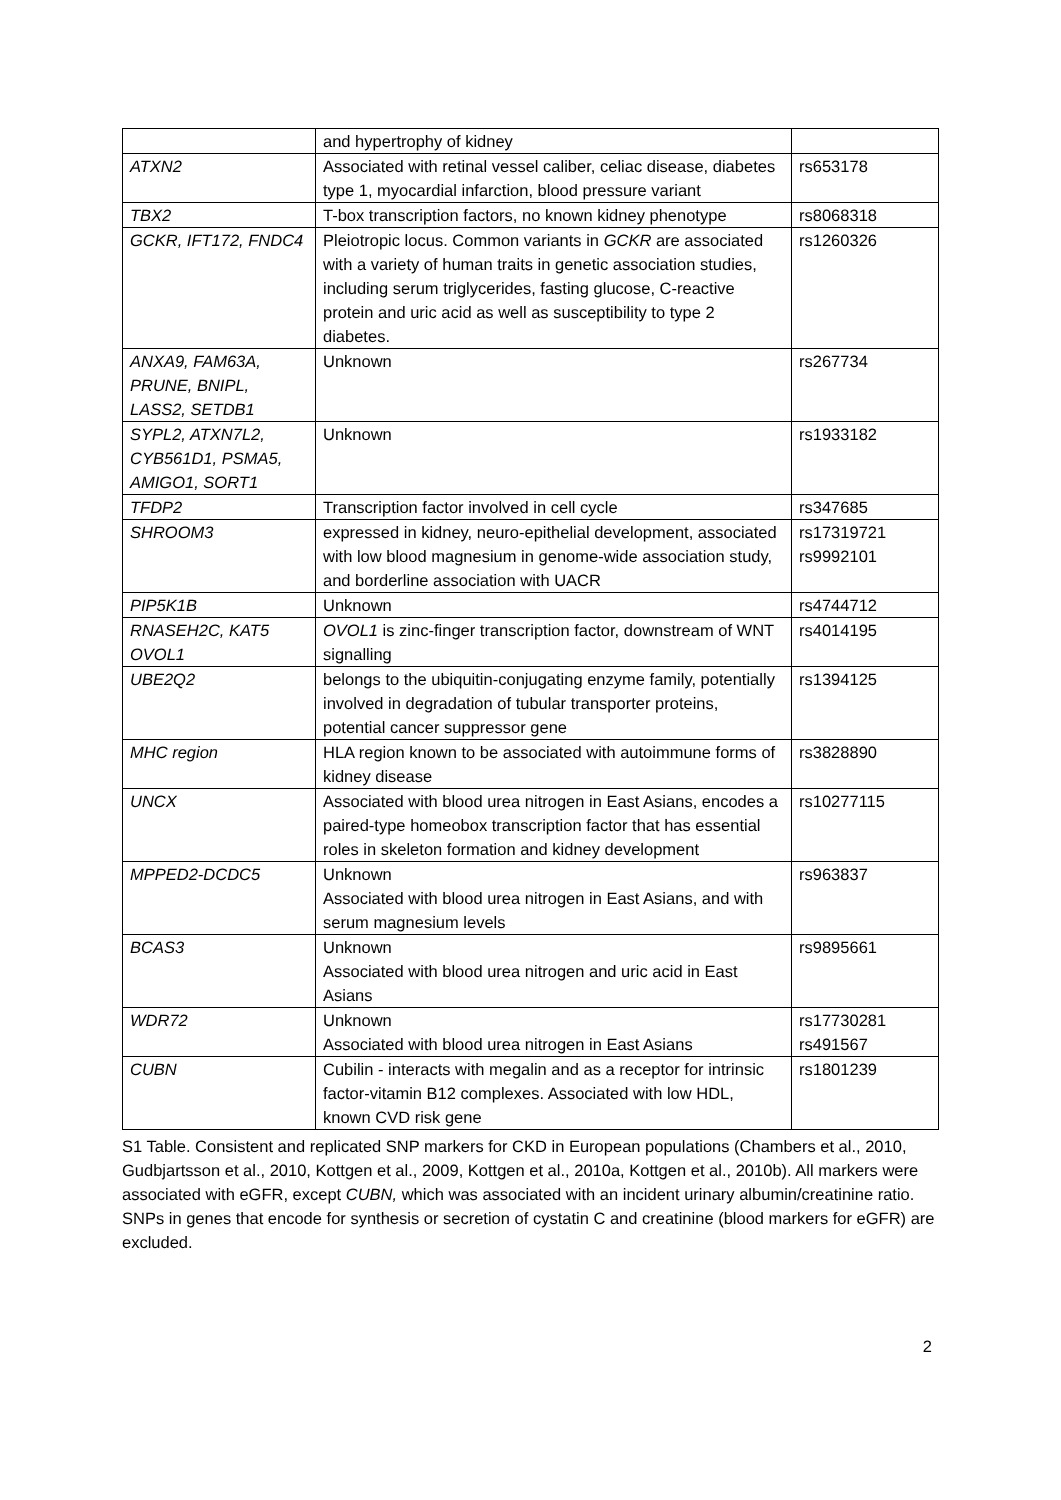| | and hypertrophy of kidney | |
| ATXN2 | Associated with retinal vessel caliber, celiac disease, diabetes type 1, myocardial infarction, blood pressure variant | rs653178 |
| TBX2 | T-box transcription factors, no known kidney phenotype | rs8068318 |
| GCKR, IFT172, FNDC4 | Pleiotropic locus. Common variants in GCKR are associated with a variety of human traits in genetic association studies, including serum triglycerides, fasting glucose, C-reactive protein and uric acid as well as susceptibility to type 2 diabetes. | rs1260326 |
| ANXA9, FAM63A, PRUNE, BNIPL, LASS2, SETDB1 | Unknown | rs267734 |
| SYPL2, ATXN7L2, CYB561D1, PSMA5, AMIGO1, SORT1 | Unknown | rs1933182 |
| TFDP2 | Transcription factor involved in cell cycle | rs347685 |
| SHROOM3 | expressed in kidney, neuro-epithelial development, associated with low blood magnesium in genome-wide association study, and borderline association with UACR | rs17319721 rs9992101 |
| PIP5K1B | Unknown | rs4744712 |
| RNASEH2C, KAT5 OVOL1 | OVOL1 is zinc-finger transcription factor, downstream of WNT signalling | rs4014195 |
| UBE2Q2 | belongs to the ubiquitin-conjugating enzyme family, potentially involved in degradation of tubular transporter proteins, potential cancer suppressor gene | rs1394125 |
| MHC region | HLA region known to be associated with autoimmune forms of kidney disease | rs3828890 |
| UNCX | Associated with blood urea nitrogen in East Asians, encodes a paired-type homeobox transcription factor that has essential roles in skeleton formation and kidney development | rs10277115 |
| MPPED2-DCDC5 | Unknown Associated with blood urea nitrogen in East Asians, and with serum magnesium levels | rs963837 |
| BCAS3 | Unknown Associated with blood urea nitrogen and uric acid in East Asians | rs9895661 |
| WDR72 | Unknown Associated with blood urea nitrogen in East Asians | rs17730281 rs491567 |
| CUBN | Cubilin - interacts with megalin and as a receptor for intrinsic factor-vitamin B12 complexes. Associated with low HDL, known CVD risk gene | rs1801239 |
S1 Table. Consistent and replicated SNP markers for CKD in European populations (Chambers et al., 2010, Gudbjartsson et al., 2010, Kottgen et al., 2009, Kottgen et al., 2010a, Kottgen et al., 2010b). All markers were associated with eGFR, except CUBN, which was associated with an incident urinary albumin/creatinine ratio. SNPs in genes that encode for synthesis or secretion of cystatin C and creatinine (blood markers for eGFR) are excluded.
2